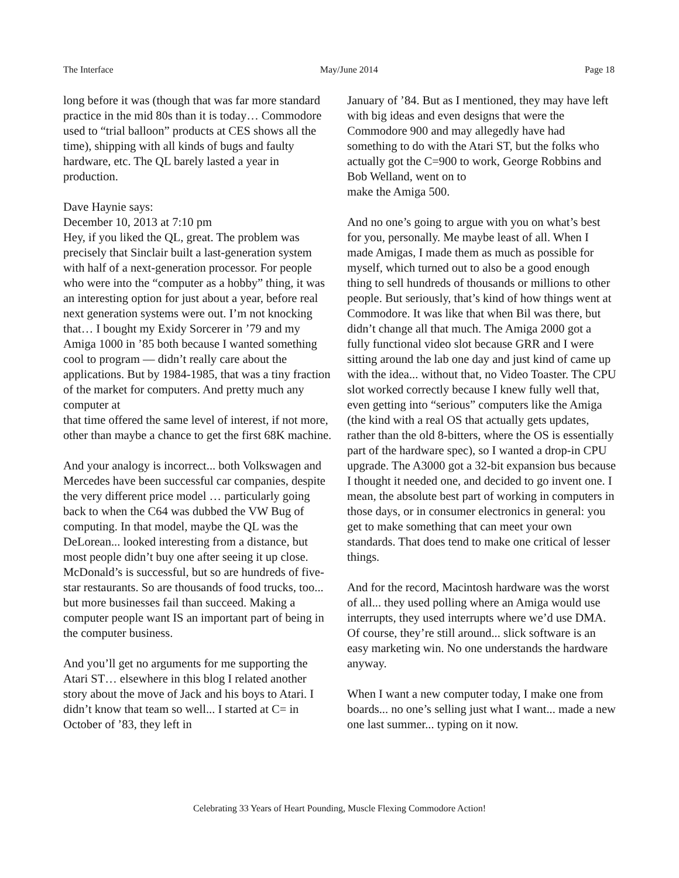The Interface May/June 2014 Page 18
long before it was (though that was far more standard practice in the mid 80s than it is today… Commodore used to “trial balloon” products at CES shows all the time), shipping with all kinds of bugs and faulty hardware, etc. The QL barely lasted a year in production.
Dave Haynie says:
December 10, 2013 at 7:10 pm
Hey, if you liked the QL, great. The problem was precisely that Sinclair built a last-generation system with half of a next-generation processor. For people who were into the “computer as a hobby” thing, it was an interesting option for just about a year, before real next generation systems were out. I’m not knocking that… I bought my Exidy Sorcerer in ’79 and my Amiga 1000 in ’85 both because I wanted something cool to program — didn’t really care about the applications. But by 1984-1985, that was a tiny fraction of the market for computers. And pretty much any computer at
that time offered the same level of interest, if not more, other than maybe a chance to get the first 68K machine.
And your analogy is incorrect... both Volkswagen and Mercedes have been successful car companies, despite the very different price model … particularly going back to when the C64 was dubbed the VW Bug of computing. In that model, maybe the QL was the DeLorean... looked interesting from a distance, but most people didn’t buy one after seeing it up close. McDonald’s is successful, but so are hundreds of five-star restaurants. So are thousands of food trucks, too... but more businesses fail than succeed. Making a computer people want IS an important part of being in the computer business.
And you’ll get no arguments for me supporting the Atari ST… elsewhere in this blog I related another story about the move of Jack and his boys to Atari. I didn’t know that team so well... I started at C= in October of ’83, they left in
January of ’84. But as I mentioned, they may have left with big ideas and even designs that were the Commodore 900 and may allegedly have had something to do with the Atari ST, but the folks who actually got the C=900 to work, George Robbins and Bob Welland, went on to
make the Amiga 500.
And no one’s going to argue with you on what’s best for you, personally. Me maybe least of all. When I made Amigas, I made them as much as possible for myself, which turned out to also be a good enough thing to sell hundreds of thousands or millions to other people. But seriously, that’s kind of how things went at Commodore. It was like that when Bil was there, but didn’t change all that much. The Amiga 2000 got a fully functional video slot because GRR and I were sitting around the lab one day and just kind of came up with the idea... without that, no Video Toaster. The CPU slot worked correctly because I knew fully well that, even getting into “serious” computers like the Amiga (the kind with a real OS that actually gets updates, rather than the old 8-bitters, where the OS is essentially part of the hardware spec), so I wanted a drop-in CPU upgrade. The A3000 got a 32-bit expansion bus because I thought it needed one, and decided to go invent one. I mean, the absolute best part of working in computers in those days, or in consumer electronics in general: you get to make something that can meet your own standards. That does tend to make one critical of lesser things.
And for the record, Macintosh hardware was the worst of all... they used polling where an Amiga would use interrupts, they used interrupts where we’d use DMA. Of course, they’re still around... slick software is an easy marketing win. No one understands the hardware anyway.
When I want a new computer today, I make one from boards... no one’s selling just what I want... made a new one last summer... typing on it now.
Celebrating 33 Years of Heart Pounding, Muscle Flexing Commodore Action!